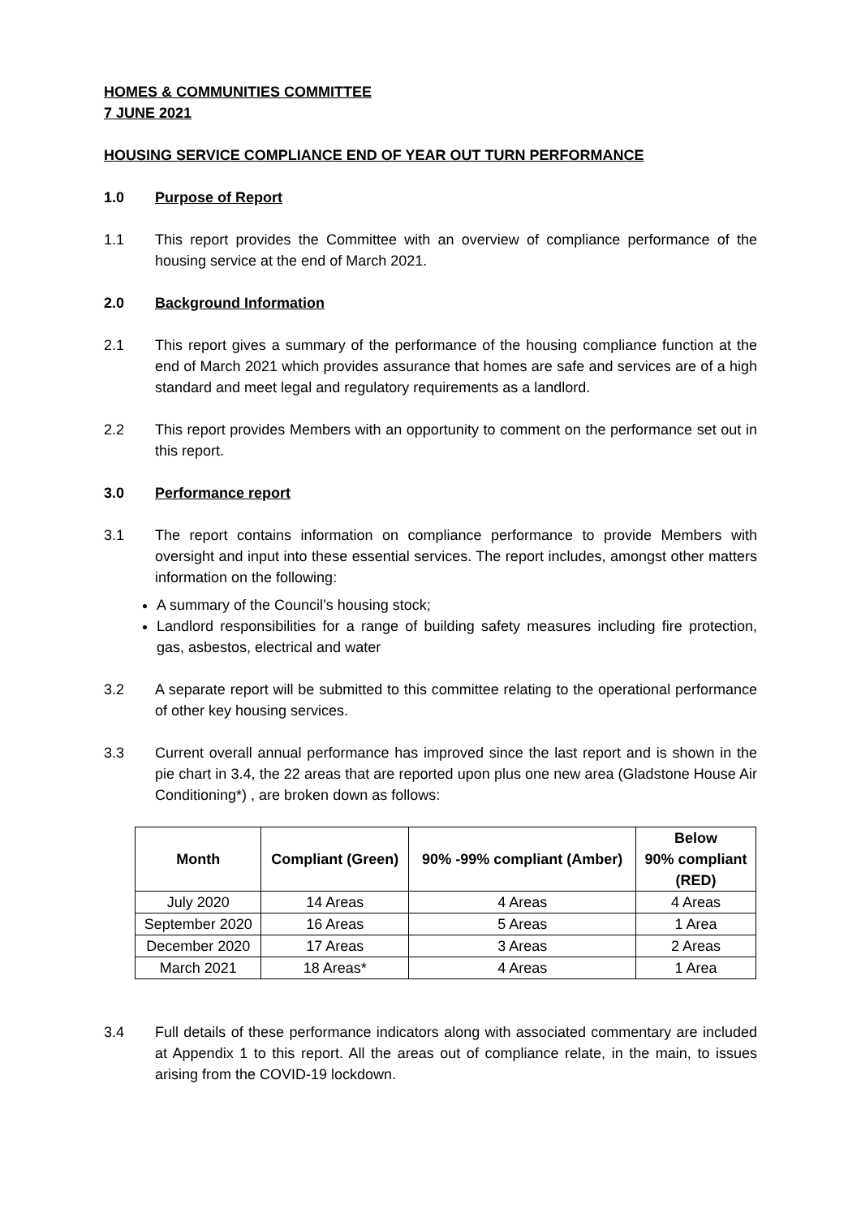HOMES & COMMUNITIES COMMITTEE
7 JUNE 2021
HOUSING SERVICE COMPLIANCE END OF YEAR OUT TURN PERFORMANCE
1.0 Purpose of Report
1.1 This report provides the Committee with an overview of compliance performance of the housing service at the end of March 2021.
2.0 Background Information
2.1 This report gives a summary of the performance of the housing compliance function at the end of March 2021 which provides assurance that homes are safe and services are of a high standard and meet legal and regulatory requirements as a landlord.
2.2 This report provides Members with an opportunity to comment on the performance set out in this report.
3.0 Performance report
3.1 The report contains information on compliance performance to provide Members with oversight and input into these essential services. The report includes, amongst other matters information on the following:
A summary of the Council’s housing stock;
Landlord responsibilities for a range of building safety measures including fire protection, gas, asbestos, electrical and water
3.2 A separate report will be submitted to this committee relating to the operational performance of other key housing services.
3.3 Current overall annual performance has improved since the last report and is shown in the pie chart in 3.4, the 22 areas that are reported upon plus one new area (Gladstone House Air Conditioning*) , are broken down as follows:
| Month | Compliant (Green) | 90% -99% compliant (Amber) | Below 90% compliant (RED) |
| --- | --- | --- | --- |
| July 2020 | 14 Areas | 4 Areas | 4 Areas |
| September 2020 | 16 Areas | 5 Areas | 1 Area |
| December 2020 | 17 Areas | 3 Areas | 2 Areas |
| March 2021 | 18 Areas* | 4 Areas | 1 Area |
3.4 Full details of these performance indicators along with associated commentary are included at Appendix 1 to this report. All the areas out of compliance relate, in the main, to issues arising from the COVID-19 lockdown.